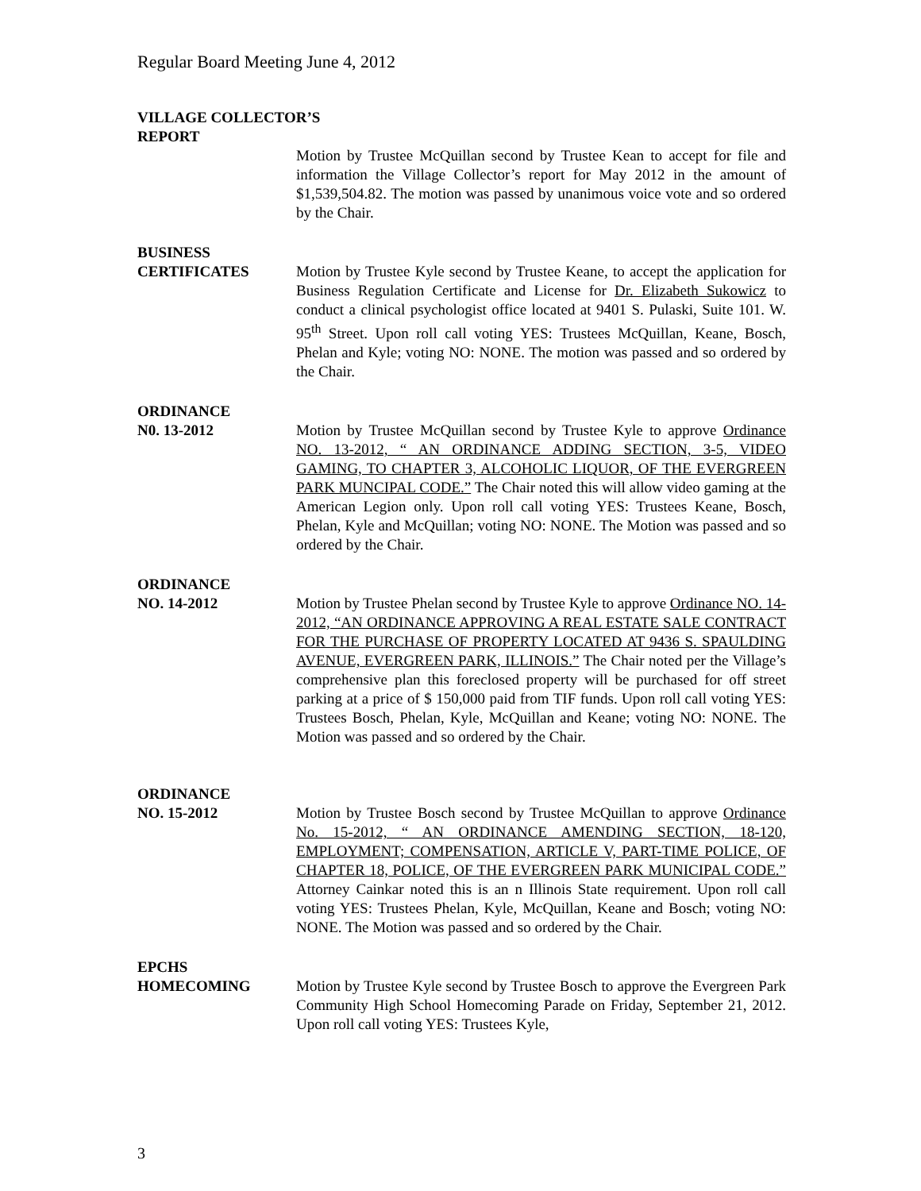Regular Board Meeting June 4, 2012
VILLAGE COLLECTOR’S
REPORT
Motion by Trustee McQuillan second by Trustee Kean to accept for file and information the Village Collector’s report for May 2012 in the amount of $1,539,504.82. The motion was passed by unanimous voice vote and so ordered by the Chair.
BUSINESS
CERTIFICATES Motion by Trustee Kyle second by Trustee Keane, to accept the application for Business Regulation Certificate and License for Dr. Elizabeth Sukowicz to conduct a clinical psychologist office located at 9401 S. Pulaski, Suite 101. W. 95<sup>th</sup> Street. Upon roll call voting YES: Trustees McQuillan, Keane, Bosch, Phelan and Kyle; voting NO: NONE. The motion was passed and so ordered by the Chair.
ORDINANCE
N0. 13-2012 Motion by Trustee McQuillan second by Trustee Kyle to approve Ordinance NO. 13-2012, “ AN ORDINANCE ADDING SECTION, 3-5, VIDEO GAMING, TO CHAPTER 3, ALCOHOLIC LIQUOR, OF THE EVERGREEN PARK MUNCIPAL CODE.” The Chair noted this will allow video gaming at the American Legion only. Upon roll call voting YES: Trustees Keane, Bosch, Phelan, Kyle and McQuillan; voting NO: NONE. The Motion was passed and so ordered by the Chair.
ORDINANCE
NO. 14-2012 Motion by Trustee Phelan second by Trustee Kyle to approve Ordinance NO. 14-2012, “AN ORDINANCE APPROVING A REAL ESTATE SALE CONTRACT FOR THE PURCHASE OF PROPERTY LOCATED AT 9436 S. SPAULDING AVENUE, EVERGREEN PARK, ILLINOIS.” The Chair noted per the Village’s comprehensive plan this foreclosed property will be purchased for off street parking at a price of $ 150,000 paid from TIF funds. Upon roll call voting YES: Trustees Bosch, Phelan, Kyle, McQuillan and Keane; voting NO: NONE. The Motion was passed and so ordered by the Chair.
ORDINANCE
NO. 15-2012 Motion by Trustee Bosch second by Trustee McQuillan to approve Ordinance No. 15-2012, “ AN ORDINANCE AMENDING SECTION, 18-120, EMPLOYMENT; COMPENSATION, ARTICLE V, PART-TIME POLICE, OF CHAPTER 18, POLICE, OF THE EVERGREEN PARK MUNICIPAL CODE.” Attorney Cainkar noted this is an n Illinois State requirement. Upon roll call voting YES: Trustees Phelan, Kyle, McQuillan, Keane and Bosch; voting NO: NONE. The Motion was passed and so ordered by the Chair.
EPCHS
HOMECOMING Motion by Trustee Kyle second by Trustee Bosch to approve the Evergreen Park Community High School Homecoming Parade on Friday, September 21, 2012. Upon roll call voting YES: Trustees Kyle,
3